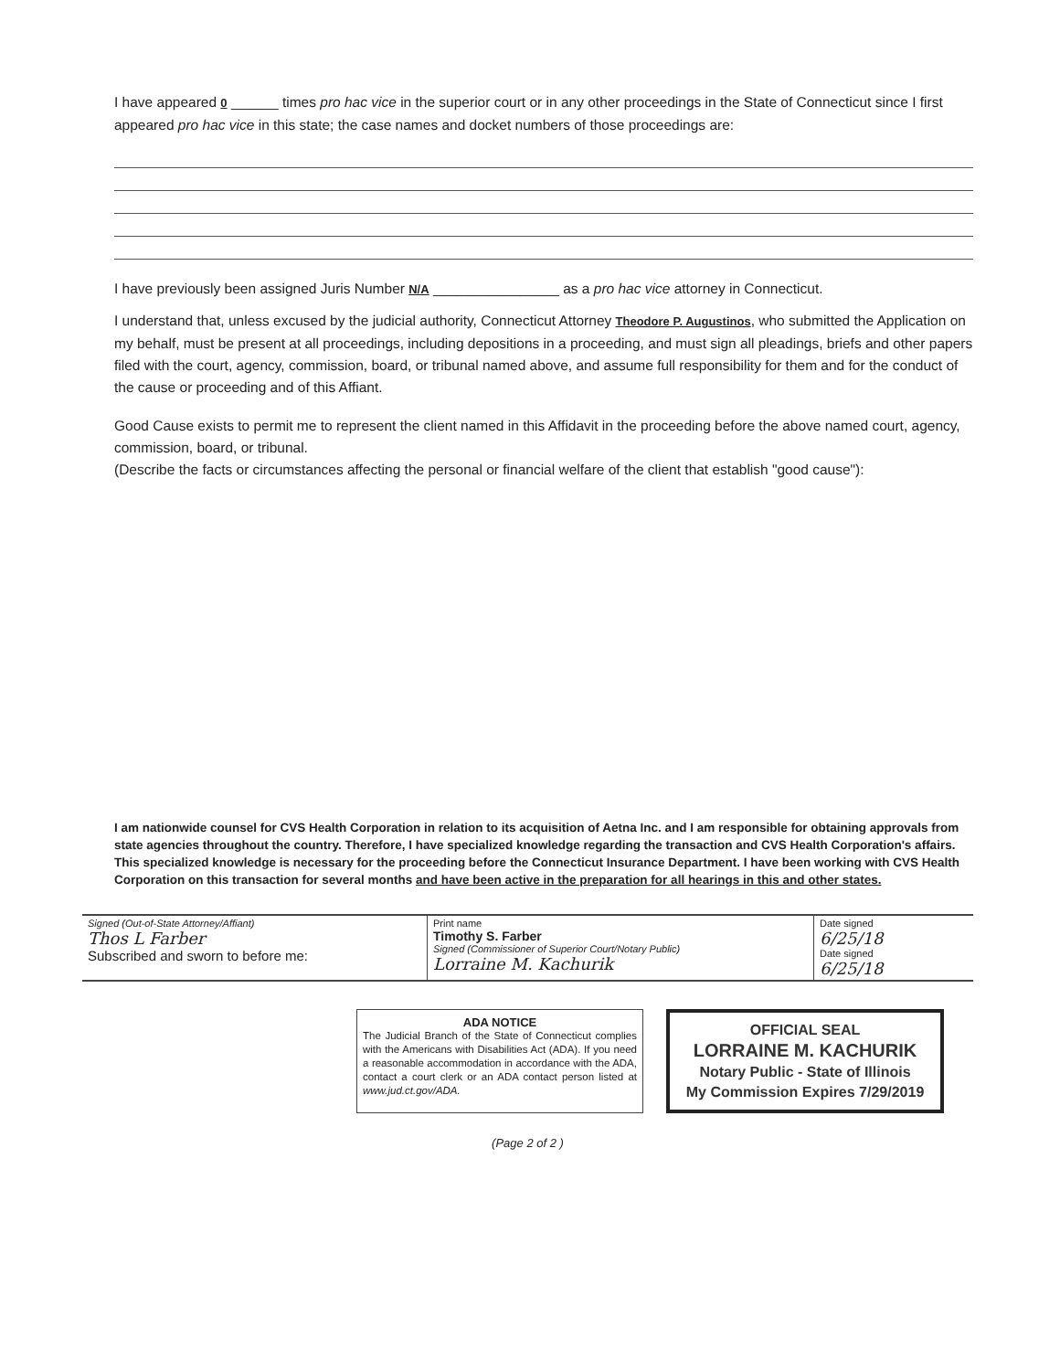I have appeared 0 ______ times pro hac vice in the superior court or in any other proceedings in the State of Connecticut since I first appeared pro hac vice in this state; the case names and docket numbers of those proceedings are:
I have previously been assigned Juris Number N/A ________________ as a pro hac vice attorney in Connecticut.
I understand that, unless excused by the judicial authority, Connecticut Attorney Theodore P. Augustinos, who submitted the Application on my behalf, must be present at all proceedings, including depositions in a proceeding, and must sign all pleadings, briefs and other papers filed with the court, agency, commission, board, or tribunal named above, and assume full responsibility for them and for the conduct of the cause or proceeding and of this Affiant.
Good Cause exists to permit me to represent the client named in this Affidavit in the proceeding before the above named court, agency, commission, board, or tribunal.
(Describe the facts or circumstances affecting the personal or financial welfare of the client that establish "good cause"):
I am nationwide counsel for CVS Health Corporation in relation to its acquisition of Aetna Inc. and I am responsible for obtaining approvals from state agencies throughout the country. Therefore, I have specialized knowledge regarding the transaction and CVS Health Corporation's affairs. This specialized knowledge is necessary for the proceeding before the Connecticut Insurance Department. I have been working with CVS Health Corporation on this transaction for several months and have been active in the preparation for all hearings in this and other states.
Signed (Out-of-State Attorney/Affiant)
Thos L Farber
Subscribed and sworn to before me:
Print name
Timothy S. Farber
Signed (Commissioner of Superior Court/Notary Public)
Lorraine M. Kachurik
Date signed
6/25/18
Date signed
6/25/18
ADA NOTICE
The Judicial Branch of the State of Connecticut complies with the Americans with Disabilities Act (ADA). If you need a reasonable accommodation in accordance with the ADA, contact a court clerk or an ADA contact person listed at www.jud.ct.gov/ADA.
OFFICIAL SEAL
LORRAINE M. KACHURIK
Notary Public - State of Illinois
My Commission Expires 7/29/2019
(Page 2 of 2 )